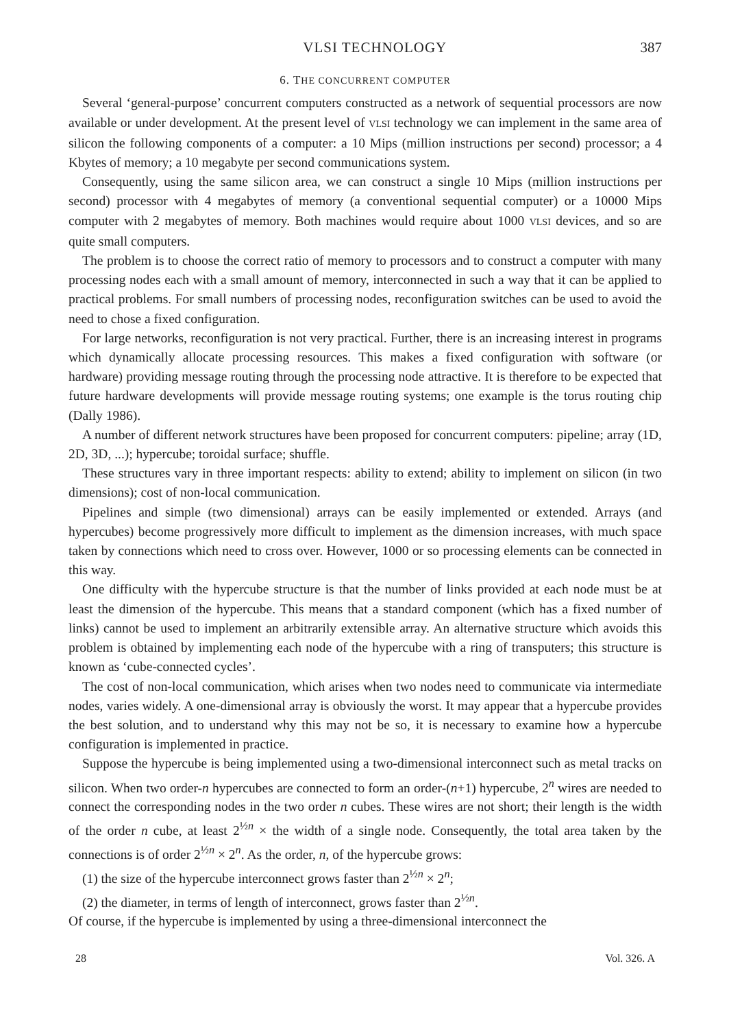VLSI TECHNOLOGY 387
6. THE CONCURRENT COMPUTER
Several ‘general-purpose’ concurrent computers constructed as a network of sequential processors are now available or under development. At the present level of VLSI technology we can implement in the same area of silicon the following components of a computer: a 10 Mips (million instructions per second) processor; a 4 Kbytes of memory; a 10 megabyte per second communications system.
Consequently, using the same silicon area, we can construct a single 10 Mips (million instructions per second) processor with 4 megabytes of memory (a conventional sequential computer) or a 10000 Mips computer with 2 megabytes of memory. Both machines would require about 1000 VLSI devices, and so are quite small computers.
The problem is to choose the correct ratio of memory to processors and to construct a computer with many processing nodes each with a small amount of memory, interconnected in such a way that it can be applied to practical problems. For small numbers of processing nodes, reconfiguration switches can be used to avoid the need to chose a fixed configuration.
For large networks, reconfiguration is not very practical. Further, there is an increasing interest in programs which dynamically allocate processing resources. This makes a fixed configuration with software (or hardware) providing message routing through the processing node attractive. It is therefore to be expected that future hardware developments will provide message routing systems; one example is the torus routing chip (Dally 1986).
A number of different network structures have been proposed for concurrent computers: pipeline; array (1D, 2D, 3D, ...); hypercube; toroidal surface; shuffle.
These structures vary in three important respects: ability to extend; ability to implement on silicon (in two dimensions); cost of non-local communication.
Pipelines and simple (two dimensional) arrays can be easily implemented or extended. Arrays (and hypercubes) become progressively more difficult to implement as the dimension increases, with much space taken by connections which need to cross over. However, 1000 or so processing elements can be connected in this way.
One difficulty with the hypercube structure is that the number of links provided at each node must be at least the dimension of the hypercube. This means that a standard component (which has a fixed number of links) cannot be used to implement an arbitrarily extensible array. An alternative structure which avoids this problem is obtained by implementing each node of the hypercube with a ring of transputers; this structure is known as ‘cube-connected cycles’.
The cost of non-local communication, which arises when two nodes need to communicate via intermediate nodes, varies widely. A one-dimensional array is obviously the worst. It may appear that a hypercube provides the best solution, and to understand why this may not be so, it is necessary to examine how a hypercube configuration is implemented in practice.
Suppose the hypercube is being implemented using a two-dimensional interconnect such as metal tracks on silicon. When two order-n hypercubes are connected to form an order-(n+1) hypercube, 2<sup>n</sup> wires are needed to connect the corresponding nodes in the two order n cubes. These wires are not short; their length is the width of the order n cube, at least 2<sup>½n</sup> × the width of a single node. Consequently, the total area taken by the connections is of order 2<sup>½n</sup> × 2<sup>n</sup>. As the order, n, of the hypercube grows:
(1) the size of the hypercube interconnect grows faster than 2<sup>½n</sup> × 2<sup>n</sup>;
(2) the diameter, in terms of length of interconnect, grows faster than 2<sup>½n</sup>.
Of course, if the hypercube is implemented by using a three-dimensional interconnect the
28 Vol. 326. A